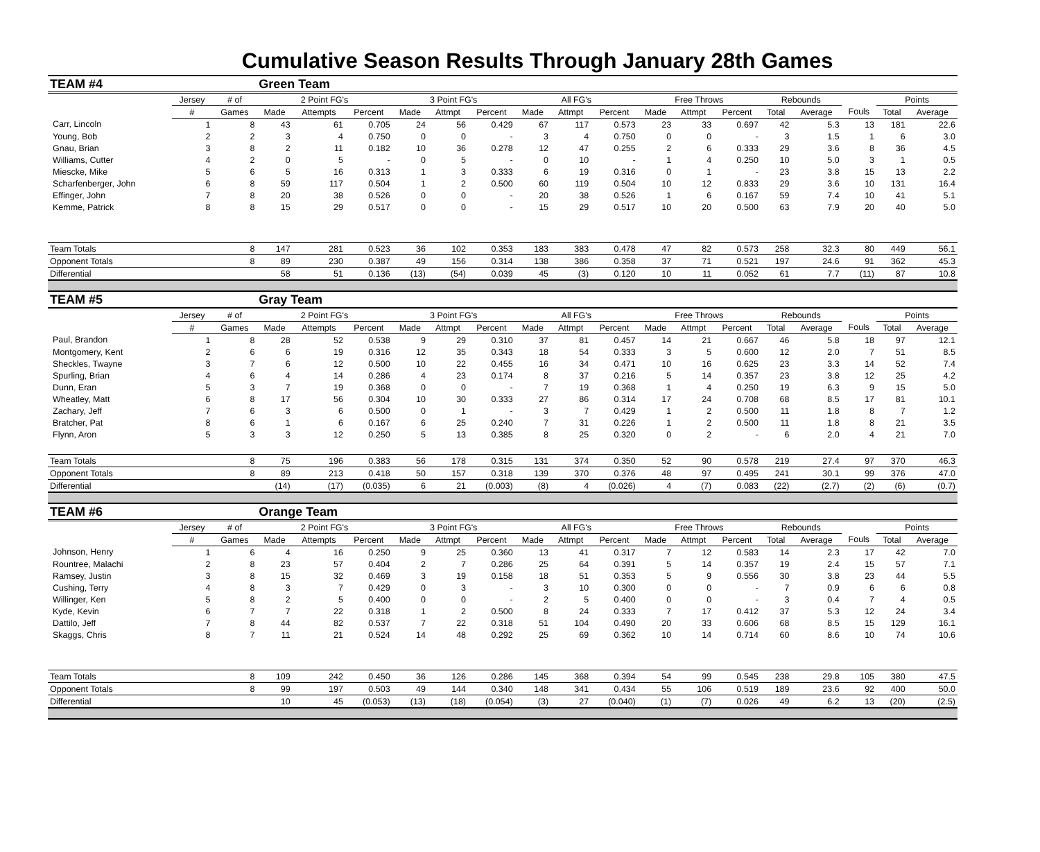Cumulative Season Results Through January 28th Games
| TEAM #4 | | | Green Team | | | | | | | | | | | | | | | | |
| | Jersey | # of | 2 Point FG's | | | 3 Point FG's | | | All FG's | | | Free Throws | | | Rebounds | | | Points | |
| | # | Games | Made | Attempts | Percent | Made | Attmpt | Percent | Made | Attmpt | Percent | Made | Attmpt | Percent | Total | Average | Fouls | Total | Average |
| Carr, Lincoln | 1 | 8 | 43 | 61 | 0.705 | 24 | 56 | 0.429 | 67 | 117 | 0.573 | 23 | 33 | 0.697 | 42 | 5.3 | 13 | 181 | 22.6 |
| Young, Bob | 2 | 2 | 3 | 4 | 0.750 | 0 | 0 | - | 3 | 4 | 0.750 | 0 | 0 | - | 3 | 1.5 | 1 | 6 | 3.0 |
| Gnau, Brian | 3 | 8 | 2 | 11 | 0.182 | 10 | 36 | 0.278 | 12 | 47 | 0.255 | 2 | 6 | 0.333 | 29 | 3.6 | 8 | 36 | 4.5 |
| Williams, Cutter | 4 | 2 | 0 | 5 | - | 0 | 5 | - | 0 | 10 | - | 1 | 4 | 0.250 | 10 | 5.0 | 3 | 1 | 0.5 |
| Miescke, Mike | 5 | 6 | 5 | 16 | 0.313 | 1 | 3 | 0.333 | 6 | 19 | 0.316 | 0 | 1 | - | 23 | 3.8 | 15 | 13 | 2.2 |
| Scharfenberger, John | 6 | 8 | 59 | 117 | 0.504 | 1 | 2 | 0.500 | 60 | 119 | 0.504 | 10 | 12 | 0.833 | 29 | 3.6 | 10 | 131 | 16.4 |
| Effinger, John | 7 | 8 | 20 | 38 | 0.526 | 0 | 0 | - | 20 | 38 | 0.526 | 1 | 6 | 0.167 | 59 | 7.4 | 10 | 41 | 5.1 |
| Kemme, Patrick | 8 | 8 | 15 | 29 | 0.517 | 0 | 0 | - | 15 | 29 | 0.517 | 10 | 20 | 0.500 | 63 | 7.9 | 20 | 40 | 5.0 |
| Team Totals | | 8 | 147 | 281 | 0.523 | 36 | 102 | 0.353 | 183 | 383 | 0.478 | 47 | 82 | 0.573 | 258 | 32.3 | 80 | 449 | 56.1 |
| Opponent Totals | | 8 | 89 | 230 | 0.387 | 49 | 156 | 0.314 | 138 | 386 | 0.358 | 37 | 71 | 0.521 | 197 | 24.6 | 91 | 362 | 45.3 |
| Differential | | | 58 | 51 | 0.136 | (13) | (54) | 0.039 | 45 | (3) | 0.120 | 10 | 11 | 0.052 | 61 | 7.7 | (11) | 87 | 10.8 |
| TEAM #5 | | | Gray Team | | | | | | | | | | | | | | | | |
| | Jersey | # of | 2 Point FG's | | | 3 Point FG's | | | All FG's | | | Free Throws | | | Rebounds | | | Points | |
| | # | Games | Made | Attempts | Percent | Made | Attmpt | Percent | Made | Attmpt | Percent | Made | Attmpt | Percent | Total | Average | Fouls | Total | Average |
| Paul, Brandon | 1 | 8 | 28 | 52 | 0.538 | 9 | 29 | 0.310 | 37 | 81 | 0.457 | 14 | 21 | 0.667 | 46 | 5.8 | 18 | 97 | 12.1 |
| Montgomery, Kent | 2 | 6 | 6 | 19 | 0.316 | 12 | 35 | 0.343 | 18 | 54 | 0.333 | 3 | 5 | 0.600 | 12 | 2.0 | 7 | 51 | 8.5 |
| Sheckles, Twayne | 3 | 7 | 6 | 12 | 0.500 | 10 | 22 | 0.455 | 16 | 34 | 0.471 | 10 | 16 | 0.625 | 23 | 3.3 | 14 | 52 | 7.4 |
| Spurling, Brian | 4 | 6 | 4 | 14 | 0.286 | 4 | 23 | 0.174 | 8 | 37 | 0.216 | 5 | 14 | 0.357 | 23 | 3.8 | 12 | 25 | 4.2 |
| Dunn, Eran | 5 | 3 | 7 | 19 | 0.368 | 0 | 0 | - | 7 | 19 | 0.368 | 1 | 4 | 0.250 | 19 | 6.3 | 9 | 15 | 5.0 |
| Wheatley, Matt | 6 | 8 | 17 | 56 | 0.304 | 10 | 30 | 0.333 | 27 | 86 | 0.314 | 17 | 24 | 0.708 | 68 | 8.5 | 17 | 81 | 10.1 |
| Zachary, Jeff | 7 | 6 | 3 | 6 | 0.500 | 0 | 1 | - | 3 | 7 | 0.429 | 1 | 2 | 0.500 | 11 | 1.8 | 8 | 7 | 1.2 |
| Bratcher, Pat | 8 | 6 | 1 | 6 | 0.167 | 6 | 25 | 0.240 | 7 | 31 | 0.226 | 1 | 2 | 0.500 | 11 | 1.8 | 8 | 21 | 3.5 |
| Flynn, Aron | 5 | 3 | 3 | 12 | 0.250 | 5 | 13 | 0.385 | 8 | 25 | 0.320 | 0 | 2 | - | 6 | 2.0 | 4 | 21 | 7.0 |
| Team Totals | | 8 | 75 | 196 | 0.383 | 56 | 178 | 0.315 | 131 | 374 | 0.350 | 52 | 90 | 0.578 | 219 | 27.4 | 97 | 370 | 46.3 |
| Opponent Totals | | 8 | 89 | 213 | 0.418 | 50 | 157 | 0.318 | 139 | 370 | 0.376 | 48 | 97 | 0.495 | 241 | 30.1 | 99 | 376 | 47.0 |
| Differential | | | (14) | (17) | (0.035) | 6 | 21 | (0.003) | (8) | 4 | (0.026) | 4 | (7) | 0.083 | (22) | (2.7) | (2) | (6) | (0.7) |
| TEAM #6 | | | Orange Team | | | | | | | | | | | | | | | | |
| | Jersey | # of | 2 Point FG's | | | 3 Point FG's | | | All FG's | | | Free Throws | | | Rebounds | | | Points | |
| | # | Games | Made | Attempts | Percent | Made | Attmpt | Percent | Made | Attmpt | Percent | Made | Attmpt | Percent | Total | Average | Fouls | Total | Average |
| Johnson, Henry | 1 | 6 | 4 | 16 | 0.250 | 9 | 25 | 0.360 | 13 | 41 | 0.317 | 7 | 12 | 0.583 | 14 | 2.3 | 17 | 42 | 7.0 |
| Rountree, Malachi | 2 | 8 | 23 | 57 | 0.404 | 2 | 7 | 0.286 | 25 | 64 | 0.391 | 5 | 14 | 0.357 | 19 | 2.4 | 15 | 57 | 7.1 |
| Ramsey, Justin | 3 | 8 | 15 | 32 | 0.469 | 3 | 19 | 0.158 | 18 | 51 | 0.353 | 5 | 9 | 0.556 | 30 | 3.8 | 23 | 44 | 5.5 |
| Cushing, Terry | 4 | 8 | 3 | 7 | 0.429 | 0 | 3 | - | 3 | 10 | 0.300 | 0 | 0 | - | 7 | 0.9 | 6 | 6 | 0.8 |
| Willinger, Ken | 5 | 8 | 2 | 5 | 0.400 | 0 | 0 | - | 2 | 5 | 0.400 | 0 | 0 | - | 3 | 0.4 | 7 | 4 | 0.5 |
| Kyde, Kevin | 6 | 7 | 7 | 22 | 0.318 | 1 | 2 | 0.500 | 8 | 24 | 0.333 | 7 | 17 | 0.412 | 37 | 5.3 | 12 | 24 | 3.4 |
| Dattilo, Jeff | 7 | 8 | 44 | 82 | 0.537 | 7 | 22 | 0.318 | 51 | 104 | 0.490 | 20 | 33 | 0.606 | 68 | 8.5 | 15 | 129 | 16.1 |
| Skaggs, Chris | 8 | 7 | 11 | 21 | 0.524 | 14 | 48 | 0.292 | 25 | 69 | 0.362 | 10 | 14 | 0.714 | 60 | 8.6 | 10 | 74 | 10.6 |
| Team Totals | | 8 | 109 | 242 | 0.450 | 36 | 126 | 0.286 | 145 | 368 | 0.394 | 54 | 99 | 0.545 | 238 | 29.8 | 105 | 380 | 47.5 |
| Opponent Totals | | 8 | 99 | 197 | 0.503 | 49 | 144 | 0.340 | 148 | 341 | 0.434 | 55 | 106 | 0.519 | 189 | 23.6 | 92 | 400 | 50.0 |
| Differential | | | 10 | 45 | (0.053) | (13) | (18) | (0.054) | (3) | 27 | (0.040) | (1) | (7) | 0.026 | 49 | 6.2 | 13 | (20) | (2.5) |